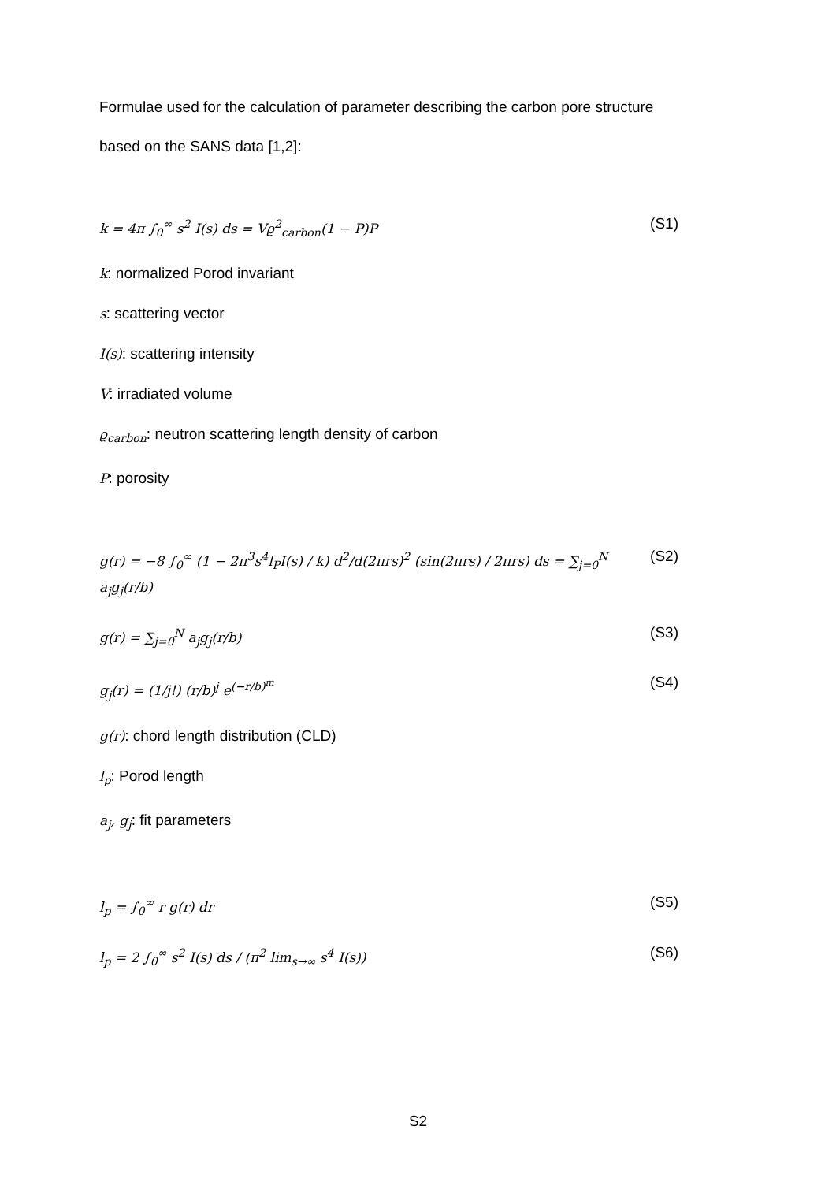Formulae used for the calculation of parameter describing the carbon pore structure
based on the SANS data [1,2]:
k = 4π ∫<sub>0</sub><sup>∞</sup> s<sup>2</sup> I(s) ds = Vϱ<sup>2</sup><sub>carbon</sub>(1 − P)P (S1)
k: normalized Porod invariant
s: scattering vector
I(s): scattering intensity
V: irradiated volume
ϱ<sub>carbon</sub>: neutron scattering length density of carbon
P: porosity
g(r) = −8 ∫<sub>0</sub><sup>∞</sup> (1 − 2π<sup>3</sup>s<sup>4</sup>l<sub>P</sub>I(s) / k) d<sup>2</sup>/d(2πrs)<sup>2</sup> (sin(2πrs) / 2πrs) ds = ∑<sub>j=0</sub><sup>N</sup> a<sub>j</sub>g<sub>j</sub>(r/b) (S2)
g(r) = ∑<sub>j=0</sub><sup>N</sup> a<sub>j</sub>g<sub>j</sub>(r/b) (S3)
g<sub>j</sub>(r) = (1/j!) (r/b)<sup>j</sup> e<sup>(−r/b)<sup>m</sup></sup> (S4)
g(r): chord length distribution (CLD)
l<sub>p</sub>: Porod length
a<sub>j</sub>, g<sub>j</sub>: fit parameters
l<sub>p</sub> = ∫<sub>0</sub><sup>∞</sup> r g(r) dr (S5)
l<sub>p</sub> = 2 ∫<sub>0</sub><sup>∞</sup> s<sup>2</sup> I(s) ds / (π<sup>2</sup> lim<sub>s→∞</sub> s<sup>4</sup> I(s)) (S6)
S2